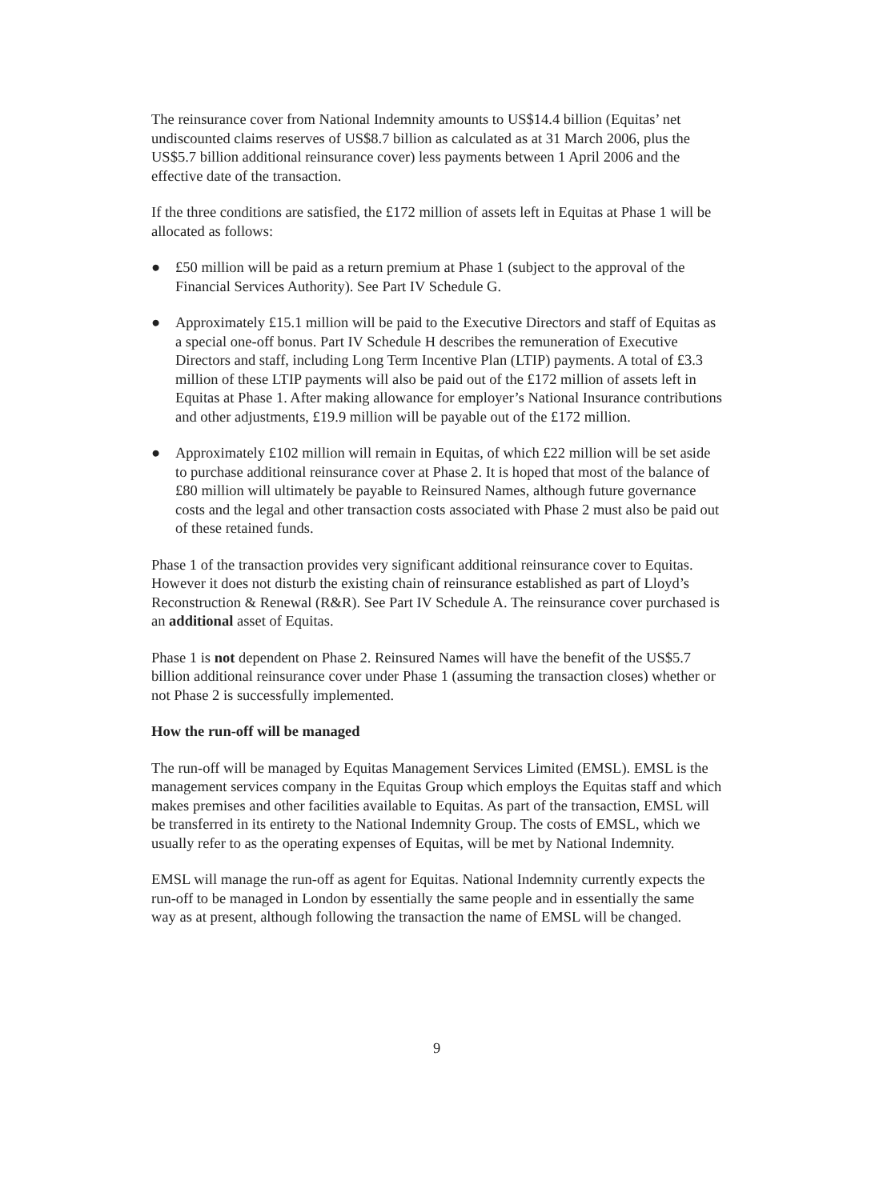The reinsurance cover from National Indemnity amounts to US$14.4 billion (Equitas’ net undiscounted claims reserves of US$8.7 billion as calculated as at 31 March 2006, plus the US$5.7 billion additional reinsurance cover) less payments between 1 April 2006 and the effective date of the transaction.
If the three conditions are satisfied, the £172 million of assets left in Equitas at Phase 1 will be allocated as follows:
● £50 million will be paid as a return premium at Phase 1 (subject to the approval of the Financial Services Authority). See Part IV Schedule G.
● Approximately £15.1 million will be paid to the Executive Directors and staff of Equitas as a special one-off bonus. Part IV Schedule H describes the remuneration of Executive Directors and staff, including Long Term Incentive Plan (LTIP) payments. A total of £3.3 million of these LTIP payments will also be paid out of the £172 million of assets left in Equitas at Phase 1. After making allowance for employer’s National Insurance contributions and other adjustments, £19.9 million will be payable out of the £172 million.
● Approximately £102 million will remain in Equitas, of which £22 million will be set aside to purchase additional reinsurance cover at Phase 2. It is hoped that most of the balance of £80 million will ultimately be payable to Reinsured Names, although future governance costs and the legal and other transaction costs associated with Phase 2 must also be paid out of these retained funds.
Phase 1 of the transaction provides very significant additional reinsurance cover to Equitas. However it does not disturb the existing chain of reinsurance established as part of Lloyd’s Reconstruction & Renewal (R&R). See Part IV Schedule A. The reinsurance cover purchased is an additional asset of Equitas.
Phase 1 is not dependent on Phase 2. Reinsured Names will have the benefit of the US$5.7 billion additional reinsurance cover under Phase 1 (assuming the transaction closes) whether or not Phase 2 is successfully implemented.
How the run-off will be managed
The run-off will be managed by Equitas Management Services Limited (EMSL). EMSL is the management services company in the Equitas Group which employs the Equitas staff and which makes premises and other facilities available to Equitas. As part of the transaction, EMSL will be transferred in its entirety to the National Indemnity Group. The costs of EMSL, which we usually refer to as the operating expenses of Equitas, will be met by National Indemnity.
EMSL will manage the run-off as agent for Equitas. National Indemnity currently expects the run-off to be managed in London by essentially the same people and in essentially the same way as at present, although following the transaction the name of EMSL will be changed.
9